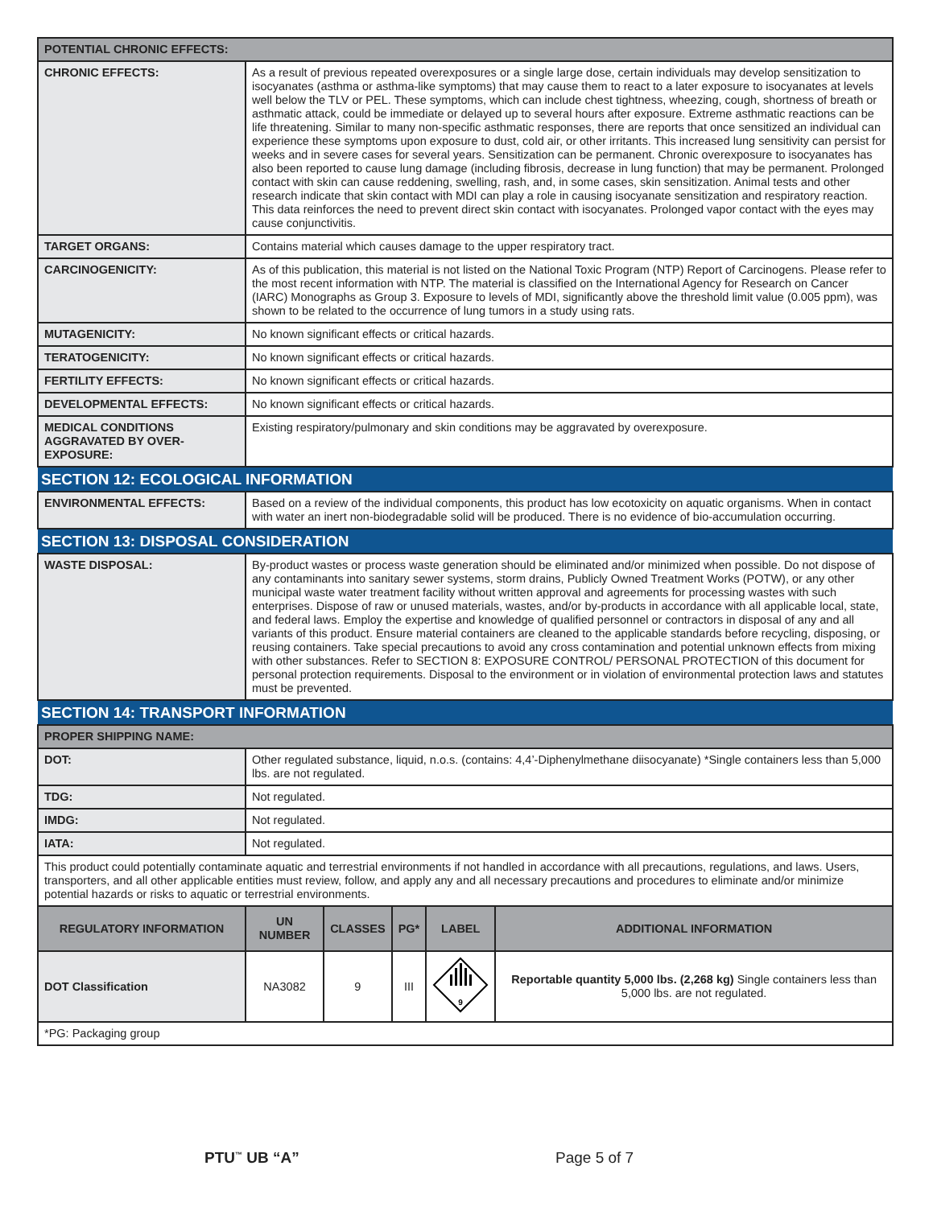| POTENTIAL CHRONIC EFFECTS: | |
| CHRONIC EFFECTS: | As a result of previous repeated overexposures or a single large dose, certain individuals may develop sensitization to isocyanates (asthma or asthma-like symptoms) that may cause them to react to a later exposure to isocyanates at levels well below the TLV or PEL. These symptoms, which can include chest tightness, wheezing, cough, shortness of breath or asthmatic attack, could be immediate or delayed up to several hours after exposure. Extreme asthmatic reactions can be life threatening. Similar to many non-specific asthmatic responses, there are reports that once sensitized an individual can experience these symptoms upon exposure to dust, cold air, or other irritants. This increased lung sensitivity can persist for weeks and in severe cases for several years. Sensitization can be permanent. Chronic overexposure to isocyanates has also been reported to cause lung damage (including fibrosis, decrease in lung function) that may be permanent. Prolonged contact with skin can cause reddening, swelling, rash, and, in some cases, skin sensitization. Animal tests and other research indicate that skin contact with MDI can play a role in causing isocyanate sensitization and respiratory reaction. This data reinforces the need to prevent direct skin contact with isocyanates. Prolonged vapor contact with the eyes may cause conjunctivitis. |
| TARGET ORGANS: | Contains material which causes damage to the upper respiratory tract. |
| CARCINOGENICITY: | As of this publication, this material is not listed on the National Toxic Program (NTP) Report of Carcinogens. Please refer to the most recent information with NTP. The material is classified on the International Agency for Research on Cancer (IARC) Monographs as Group 3. Exposure to levels of MDI, significantly above the threshold limit value (0.005 ppm), was shown to be related to the occurrence of lung tumors in a study using rats. |
| MUTAGENICITY: | No known significant effects or critical hazards. |
| TERATOGENICITY: | No known significant effects or critical hazards. |
| FERTILITY EFFECTS: | No known significant effects or critical hazards. |
| DEVELOPMENTAL EFFECTS: | No known significant effects or critical hazards. |
| MEDICAL CONDITIONS AGGRAVATED BY OVER-EXPOSURE: | Existing respiratory/pulmonary and skin conditions may be aggravated by overexposure. |
| SECTION 12: ECOLOGICAL INFORMATION | |
| ENVIRONMENTAL EFFECTS: | Based on a review of the individual components, this product has low ecotoxicity on aquatic organisms. When in contact with water an inert non-biodegradable solid will be produced. There is no evidence of bio-accumulation occurring. |
| SECTION 13: DISPOSAL CONSIDERATION | |
| WASTE DISPOSAL: | By-product wastes or process waste generation should be eliminated and/or minimized when possible. Do not dispose of any contaminants into sanitary sewer systems, storm drains, Publicly Owned Treatment Works (POTW), or any other municipal waste water treatment facility without written approval and agreements for processing wastes with such enterprises. Dispose of raw or unused materials, wastes, and/or by-products in accordance with all applicable local, state, and federal laws. Employ the expertise and knowledge of qualified personnel or contractors in disposal of any and all variants of this product. Ensure material containers are cleaned to the applicable standards before recycling, disposing, or reusing containers. Take special precautions to avoid any cross contamination and potential unknown effects from mixing with other substances. Refer to SECTION 8: EXPOSURE CONTROL/ PERSONAL PROTECTION of this document for personal protection requirements. Disposal to the environment or in violation of environmental protection laws and statutes must be prevented. |
| SECTION 14: TRANSPORT INFORMATION | |
| PROPER SHIPPING NAME: | |
| DOT: | Other regulated substance, liquid, n.o.s. (contains: 4,4’-Diphenylmethane diisocyanate) *Single containers less than 5,000 lbs. are not regulated. |
| TDG: | Not regulated. |
| IMDG: | Not regulated. |
| IATA: | Not regulated. |
| This product could potentially contaminate aquatic and terrestrial environments if not handled in accordance with all precautions, regulations, and laws. Users, transporters, and all other applicable entities must review, follow, and apply any and all necessary precautions and procedures to eliminate and/or minimize potential hazards or risks to aquatic or terrestrial environments. | |
| REGULATORY INFORMATION | UN NUMBER | CLASSES | PG* | LABEL | ADDITIONAL INFORMATION |
| --- | --- | --- | --- | --- | --- |
| DOT Classification | NA3082 | 9 | III | 9 | Reportable quantity 5,000 lbs. (2,268 kg) Single containers less than 5,000 lbs. are not regulated. |
| *PG: Packaging group | | | | | |
PTU<sup>™</sup> UB “A” Page 5 of 7